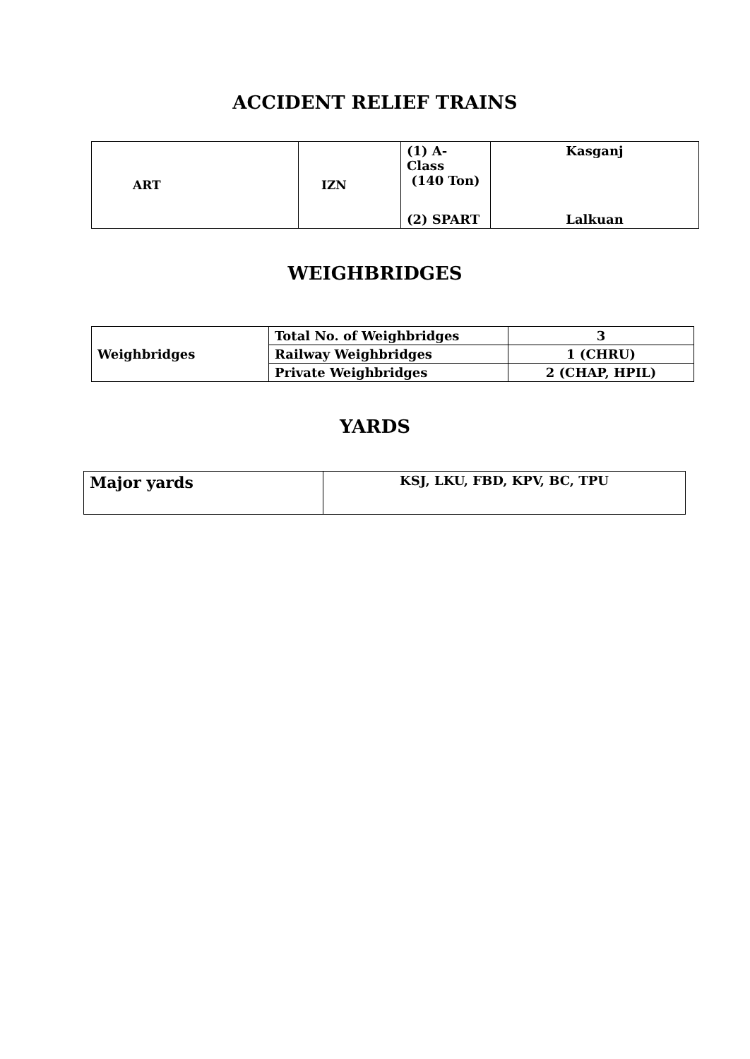ACCIDENT RELIEF TRAINS
| ART | IZN | (1) A-Class (140 Ton) | Kasganj |
| | | (2) SPART | Lalkuan |
WEIGHBRIDGES
| Weighbridges | Total No. of Weighbridges | 3 |
| | Railway Weighbridges | 1 (CHRU) |
| | Private Weighbridges | 2 (CHAP, HPIL) |
YARDS
| Major yards | KSJ, LKU, FBD, KPV, BC, TPU |